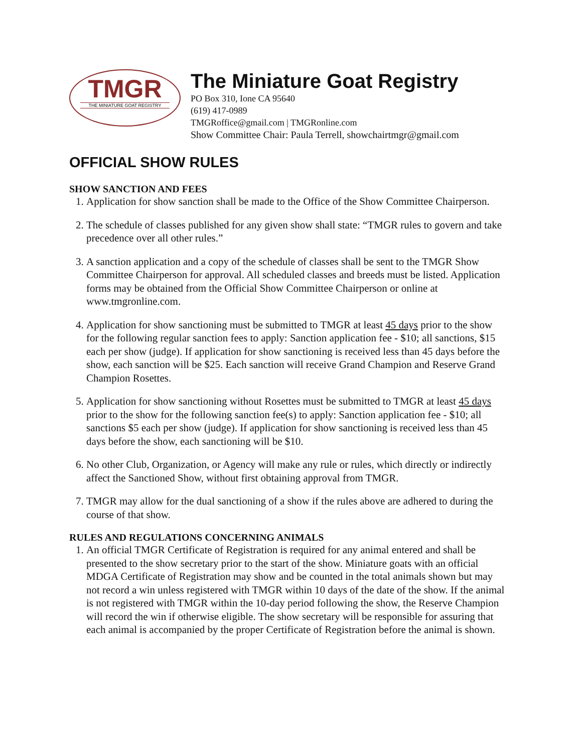TMGR
THE MINIATURE GOAT REGISTRY
The Miniature Goat Registry
PO Box 310, Ione CA 95640
(619) 417-0989
TMGRoffice@gmail.com | TMGRonline.com
Show Committee Chair: Paula Terrell, showchairtmgr@gmail.com
OFFICIAL SHOW RULES
SHOW SANCTION AND FEES
1. Application for show sanction shall be made to the Office of the Show Committee Chairperson.
2. The schedule of classes published for any given show shall state: “TMGR rules to govern and take precedence over all other rules.”
3. A sanction application and a copy of the schedule of classes shall be sent to the TMGR Show Committee Chairperson for approval. All scheduled classes and breeds must be listed. Application forms may be obtained from the Official Show Committee Chairperson or online at www.tmgronline.com.
4. Application for show sanctioning must be submitted to TMGR at least 45 days prior to the show for the following regular sanction fees to apply: Sanction application fee - $10; all sanctions, $15 each per show (judge). If application for show sanctioning is received less than 45 days before the show, each sanction will be $25. Each sanction will receive Grand Champion and Reserve Grand Champion Rosettes.
5. Application for show sanctioning without Rosettes must be submitted to TMGR at least 45 days prior to the show for the following sanction fee(s) to apply: Sanction application fee - $10; all sanctions $5 each per show (judge). If application for show sanctioning is received less than 45 days before the show, each sanctioning will be $10.
6. No other Club, Organization, or Agency will make any rule or rules, which directly or indirectly affect the Sanctioned Show, without first obtaining approval from TMGR.
7. TMGR may allow for the dual sanctioning of a show if the rules above are adhered to during the course of that show.
RULES AND REGULATIONS CONCERNING ANIMALS
1. An official TMGR Certificate of Registration is required for any animal entered and shall be presented to the show secretary prior to the start of the show. Miniature goats with an official MDGA Certificate of Registration may show and be counted in the total animals shown but may not record a win unless registered with TMGR within 10 days of the date of the show. If the animal is not registered with TMGR within the 10-day period following the show, the Reserve Champion will record the win if otherwise eligible. The show secretary will be responsible for assuring that each animal is accompanied by the proper Certificate of Registration before the animal is shown.